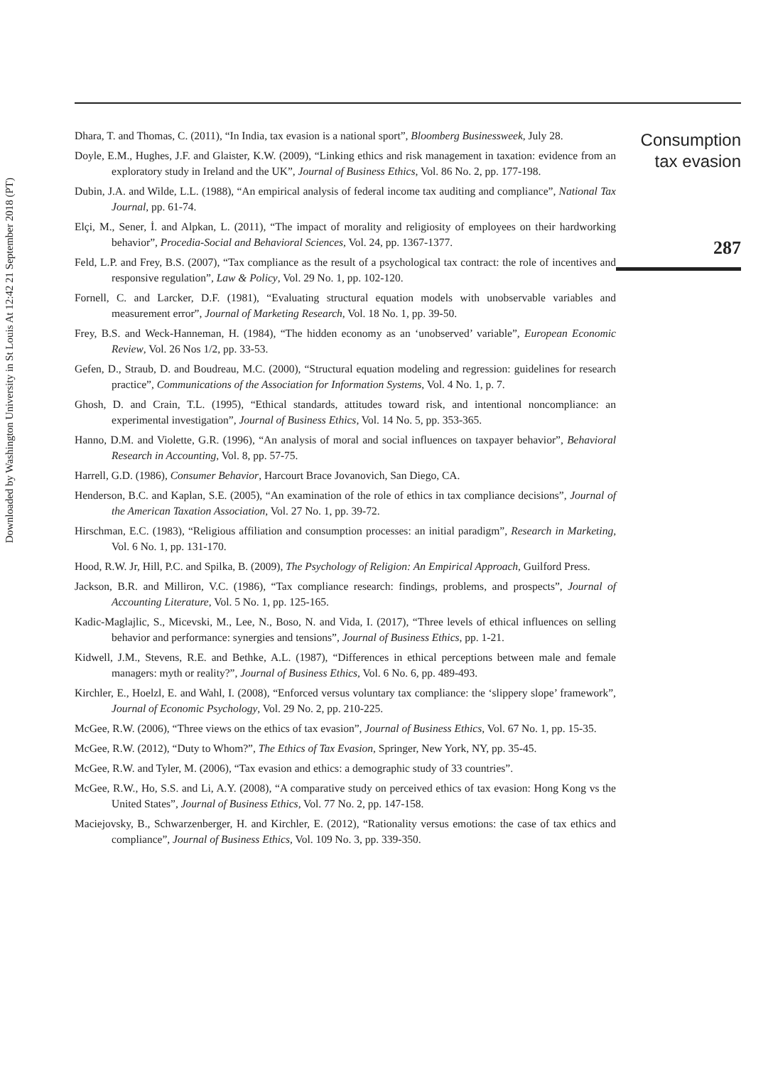Downloaded by Washington University in St Louis At 12:42 21 September 2018 (PT)
Dhara, T. and Thomas, C. (2011), “In India, tax evasion is a national sport”, Bloomberg Businessweek, July 28.
Doyle, E.M., Hughes, J.F. and Glaister, K.W. (2009), “Linking ethics and risk management in taxation: evidence from an exploratory study in Ireland and the UK”, Journal of Business Ethics, Vol. 86 No. 2, pp. 177-198.
Dubin, J.A. and Wilde, L.L. (1988), “An empirical analysis of federal income tax auditing and compliance”, National Tax Journal, pp. 61-74.
Elçi, M., Sener, İ. and Alpkan, L. (2011), “The impact of morality and religiosity of employees on their hardworking behavior”, Procedia-Social and Behavioral Sciences, Vol. 24, pp. 1367-1377.
Feld, L.P. and Frey, B.S. (2007), “Tax compliance as the result of a psychological tax contract: the role of incentives and responsive regulation”, Law & Policy, Vol. 29 No. 1, pp. 102-120.
Fornell, C. and Larcker, D.F. (1981), “Evaluating structural equation models with unobservable variables and measurement error”, Journal of Marketing Research, Vol. 18 No. 1, pp. 39-50.
Frey, B.S. and Weck-Hanneman, H. (1984), “The hidden economy as an ‘unobserved’ variable”, European Economic Review, Vol. 26 Nos 1/2, pp. 33-53.
Gefen, D., Straub, D. and Boudreau, M.C. (2000), “Structural equation modeling and regression: guidelines for research practice”, Communications of the Association for Information Systems, Vol. 4 No. 1, p. 7.
Ghosh, D. and Crain, T.L. (1995), “Ethical standards, attitudes toward risk, and intentional noncompliance: an experimental investigation”, Journal of Business Ethics, Vol. 14 No. 5, pp. 353-365.
Hanno, D.M. and Violette, G.R. (1996), “An analysis of moral and social influences on taxpayer behavior”, Behavioral Research in Accounting, Vol. 8, pp. 57-75.
Harrell, G.D. (1986), Consumer Behavior, Harcourt Brace Jovanovich, San Diego, CA.
Henderson, B.C. and Kaplan, S.E. (2005), “An examination of the role of ethics in tax compliance decisions”, Journal of the American Taxation Association, Vol. 27 No. 1, pp. 39-72.
Hirschman, E.C. (1983), “Religious affiliation and consumption processes: an initial paradigm”, Research in Marketing, Vol. 6 No. 1, pp. 131-170.
Hood, R.W. Jr, Hill, P.C. and Spilka, B. (2009), The Psychology of Religion: An Empirical Approach, Guilford Press.
Jackson, B.R. and Milliron, V.C. (1986), “Tax compliance research: findings, problems, and prospects”, Journal of Accounting Literature, Vol. 5 No. 1, pp. 125-165.
Kadic-Maglajlic, S., Micevski, M., Lee, N., Boso, N. and Vida, I. (2017), “Three levels of ethical influences on selling behavior and performance: synergies and tensions”, Journal of Business Ethics, pp. 1-21.
Kidwell, J.M., Stevens, R.E. and Bethke, A.L. (1987), “Differences in ethical perceptions between male and female managers: myth or reality?”, Journal of Business Ethics, Vol. 6 No. 6, pp. 489-493.
Kirchler, E., Hoelzl, E. and Wahl, I. (2008), “Enforced versus voluntary tax compliance: the ‘slippery slope’ framework”, Journal of Economic Psychology, Vol. 29 No. 2, pp. 210-225.
McGee, R.W. (2006), “Three views on the ethics of tax evasion”, Journal of Business Ethics, Vol. 67 No. 1, pp. 15-35.
McGee, R.W. (2012), “Duty to Whom?”, The Ethics of Tax Evasion, Springer, New York, NY, pp. 35-45.
McGee, R.W. and Tyler, M. (2006), “Tax evasion and ethics: a demographic study of 33 countries”.
McGee, R.W., Ho, S.S. and Li, A.Y. (2008), “A comparative study on perceived ethics of tax evasion: Hong Kong vs the United States”, Journal of Business Ethics, Vol. 77 No. 2, pp. 147-158.
Maciejovsky, B., Schwarzenberger, H. and Kirchler, E. (2012), “Rationality versus emotions: the case of tax ethics and compliance”, Journal of Business Ethics, Vol. 109 No. 3, pp. 339-350.
Consumption
tax evasion
287